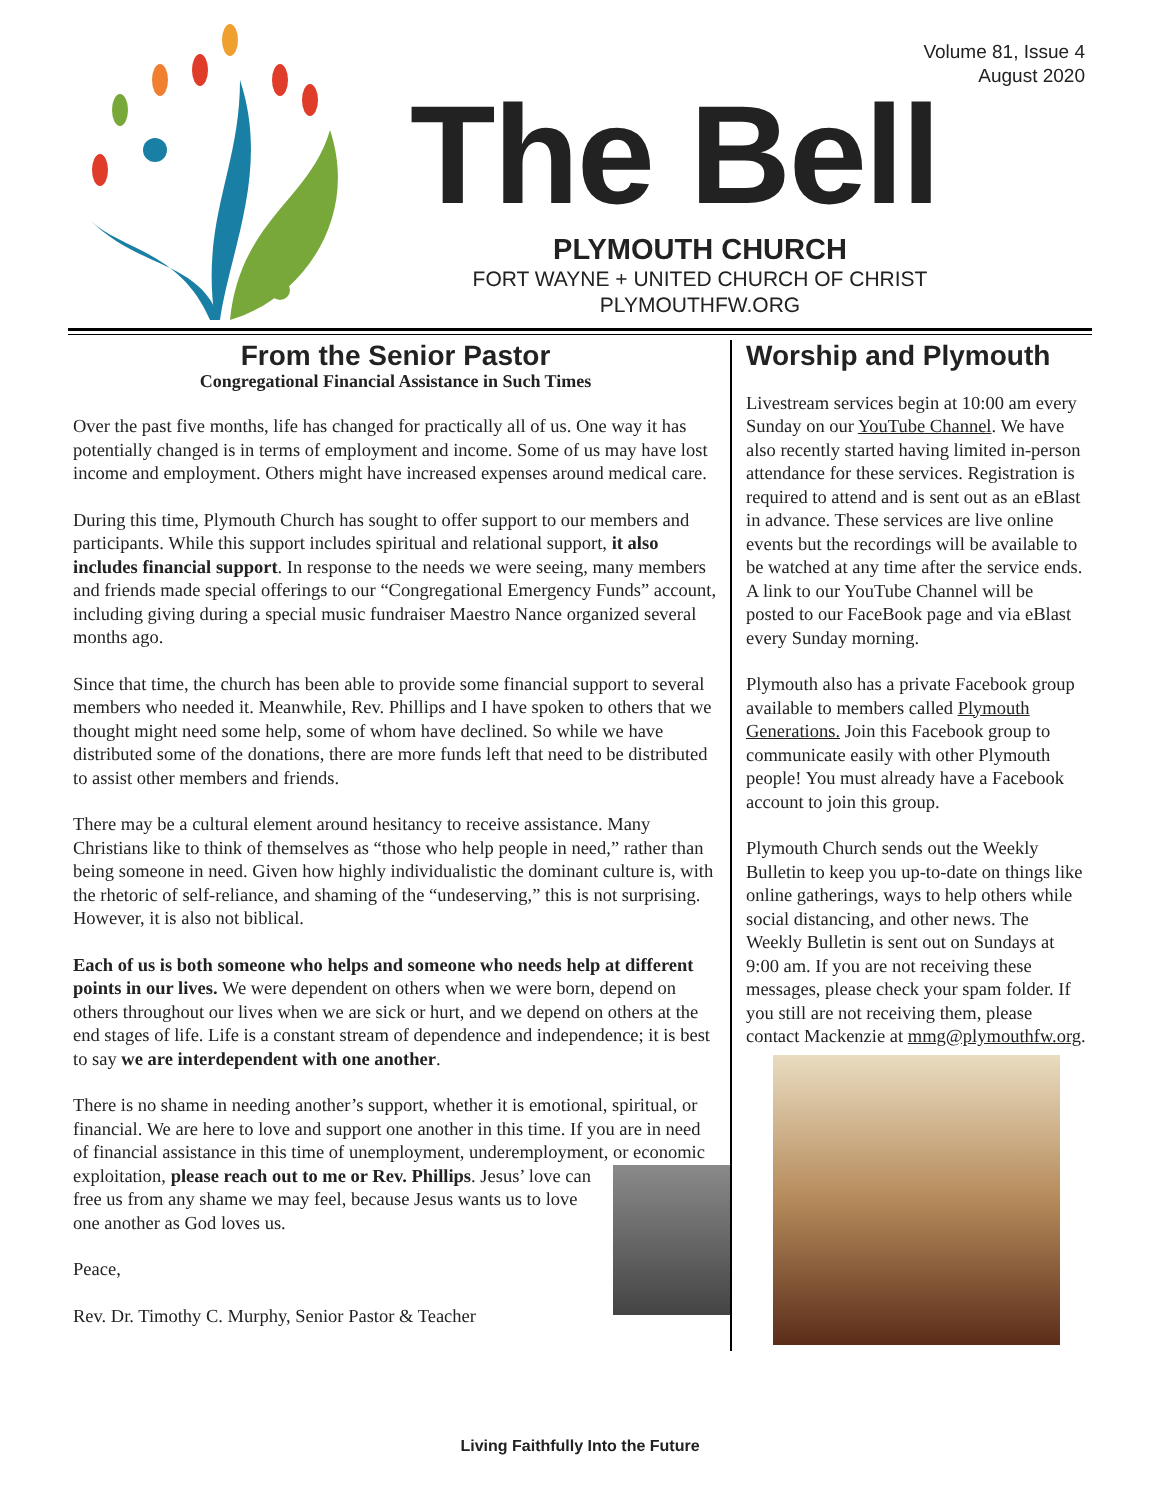Volume 81, Issue 4
August 2020
The Bell
PLYMOUTH CHURCH
FORT WAYNE + UNITED CHURCH OF CHRIST
PLYMOUTHFW.ORG
From the Senior Pastor
Congregational Financial Assistance in Such Times
Over the past five months, life has changed for practically all of us. One way it has potentially changed is in terms of employment and income. Some of us may have lost income and employment. Others might have increased expenses around medical care.
During this time, Plymouth Church has sought to offer support to our members and participants. While this support includes spiritual and relational support, it also includes financial support. In response to the needs we were seeing, many members and friends made special offerings to our “Congregational Emergency Funds” account, including giving during a special music fundraiser Maestro Nance organized several months ago.
Since that time, the church has been able to provide some financial support to several members who needed it. Meanwhile, Rev. Phillips and I have spoken to others that we thought might need some help, some of whom have declined. So while we have distributed some of the donations, there are more funds left that need to be distributed to assist other members and friends.
There may be a cultural element around hesitancy to receive assistance. Many Christians like to think of themselves as “those who help people in need,” rather than being someone in need. Given how highly individualistic the dominant culture is, with the rhetoric of self-reliance, and shaming of the “undeserving,” this is not surprising. However, it is also not biblical.
Each of us is both someone who helps and someone who needs help at different points in our lives. We were dependent on others when we were born, depend on others throughout our lives when we are sick or hurt, and we depend on others at the end stages of life. Life is a constant stream of dependence and independence; it is best to say we are interdependent with one another.
There is no shame in needing another’s support, whether it is emotional, spiritual, or financial. We are here to love and support one another in this time. If you are in need of financial assistance in this time of unemployment, underemployment, or economic exploitation, please reach out to me or Rev. Phillips. Jesus’ love can free us from any shame we may feel, because Jesus wants us to love one another as God loves us.
Peace,
Rev. Dr. Timothy C. Murphy, Senior Pastor & Teacher
Worship and Plymouth
Livestream services begin at 10:00 am every Sunday on our YouTube Channel. We have also recently started having limited in-person attendance for these services. Registration is required to attend and is sent out as an eBlast in advance. These services are live online events but the recordings will be available to be watched at any time after the service ends. A link to our YouTube Channel will be posted to our FaceBook page and via eBlast every Sunday morning.
Plymouth also has a private Facebook group available to members called Plymouth Generations. Join this Facebook group to communicate easily with other Plymouth people! You must already have a Facebook account to join this group.
Plymouth Church sends out the Weekly Bulletin to keep you up-to-date on things like online gatherings, ways to help others while social distancing, and other news. The Weekly Bulletin is sent out on Sundays at 9:00 am. If you are not receiving these messages, please check your spam folder. If you still are not receiving them, please contact Mackenzie at mmg@plymouthfw.org.
Living Faithfully Into the Future